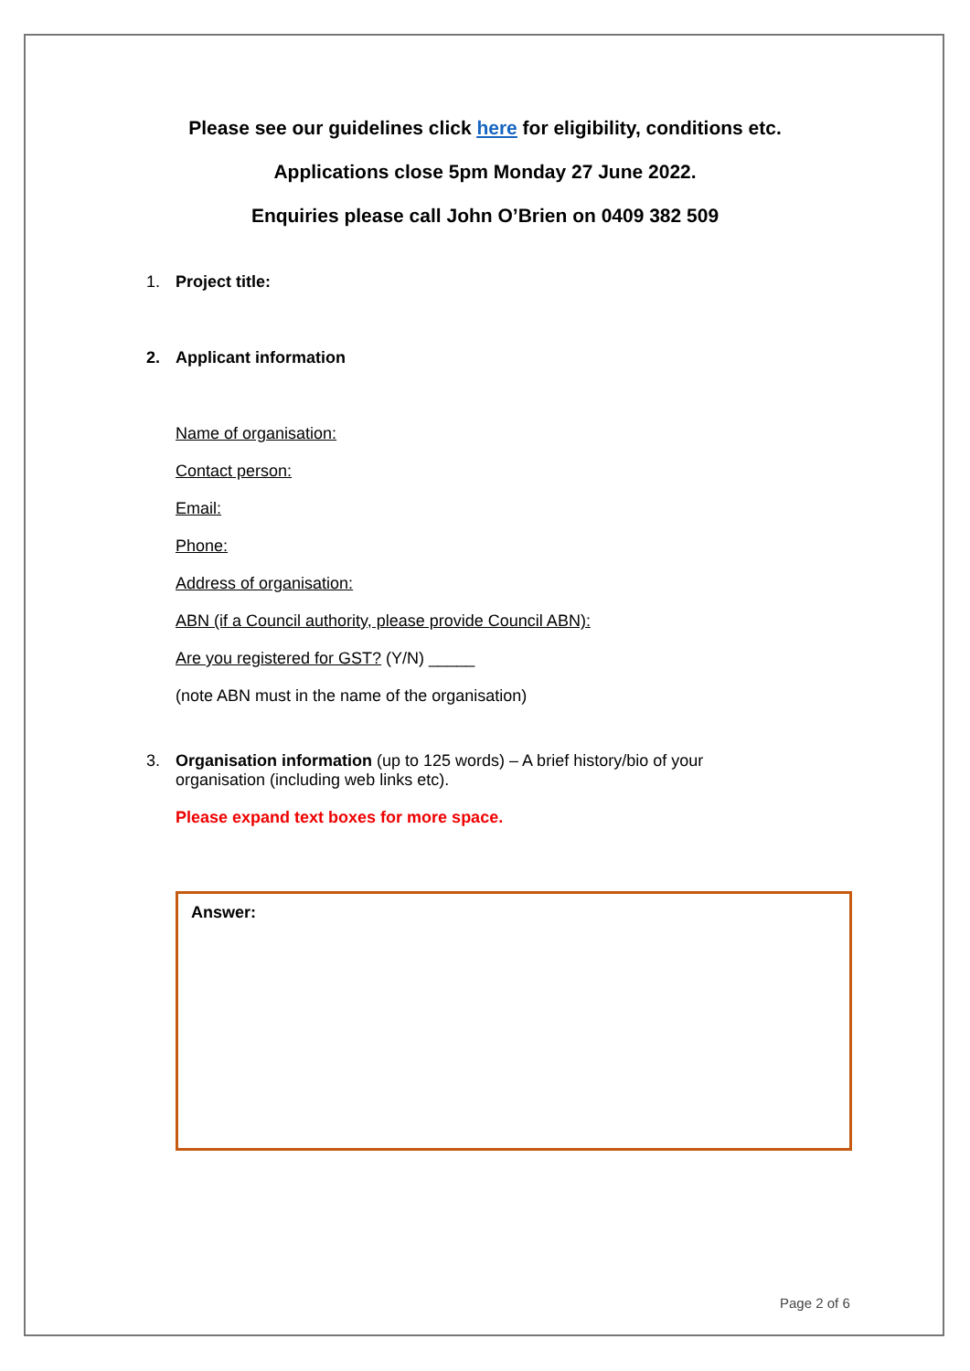Please see our guidelines click here for eligibility, conditions etc.
Applications close 5pm Monday 27 June 2022.
Enquiries please call John O’Brien on 0409 382 509
1. Project title:
2. Applicant information
Name of organisation:
Contact person:
Email:
Phone:
Address of organisation:
ABN (if a Council authority, please provide Council ABN):
Are you registered for GST? (Y/N) _____
(note ABN must in the name of the organisation)
3. Organisation information (up to 125 words) – A brief history/bio of your
organisation (including web links etc).
Please expand text boxes for more space.
Answer:
Page 2 of 6